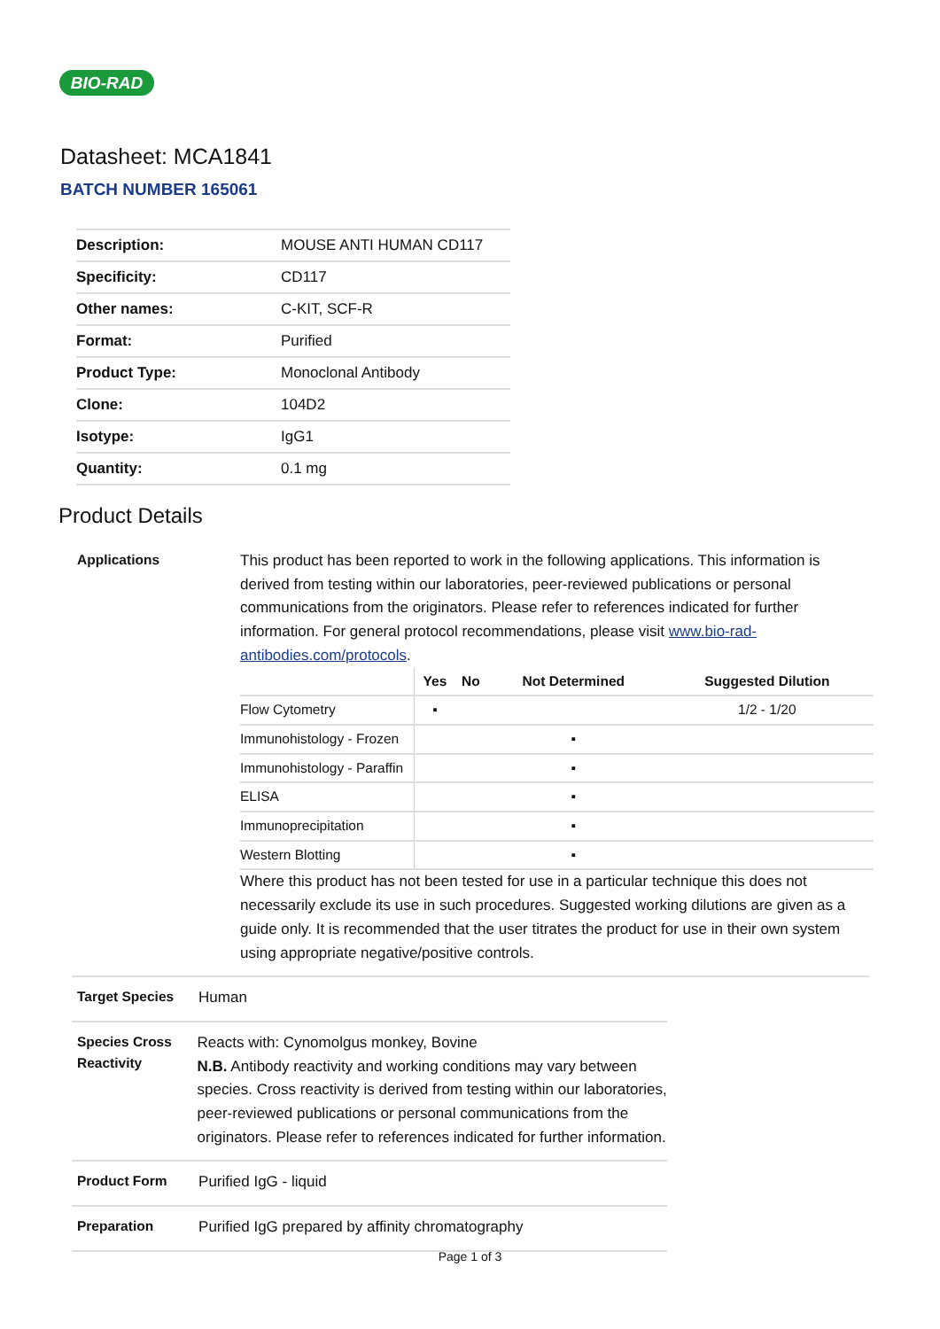BIO-RAD
Datasheet: MCA1841
BATCH NUMBER 165061
| Description: | MOUSE ANTI HUMAN CD117 |
| Specificity: | CD117 |
| Other names: | C-KIT, SCF-R |
| Format: | Purified |
| Product Type: | Monoclonal Antibody |
| Clone: | 104D2 |
| Isotype: | IgG1 |
| Quantity: | 0.1 mg |
Product Details
Applications
This product has been reported to work in the following applications. This information is derived from testing within our laboratories, peer-reviewed publications or personal communications from the originators. Please refer to references indicated for further information. For general protocol recommendations, please visit www.bio-rad-antibodies.com/protocols.
| | Yes | No | Not Determined | Suggested Dilution |
| --- | --- | --- | --- | --- |
| Flow Cytometry | ▪ | | | 1/2 - 1/20 |
| Immunohistology - Frozen | | | ▪ | |
| Immunohistology - Paraffin | | | ▪ | |
| ELISA | | | ▪ | |
| Immunoprecipitation | | | ▪ | |
| Western Blotting | | | ▪ | |
Where this product has not been tested for use in a particular technique this does not necessarily exclude its use in such procedures. Suggested working dilutions are given as a guide only. It is recommended that the user titrates the product for use in their own system using appropriate negative/positive controls.
Target Species
Human
Species Cross Reactivity
Reacts with: Cynomolgus monkey, Bovine
N.B. Antibody reactivity and working conditions may vary between species. Cross reactivity is derived from testing within our laboratories, peer-reviewed publications or personal communications from the originators. Please refer to references indicated for further information.
Product Form
Purified IgG - liquid
Preparation
Purified IgG prepared by affinity chromatography
Page 1 of 3